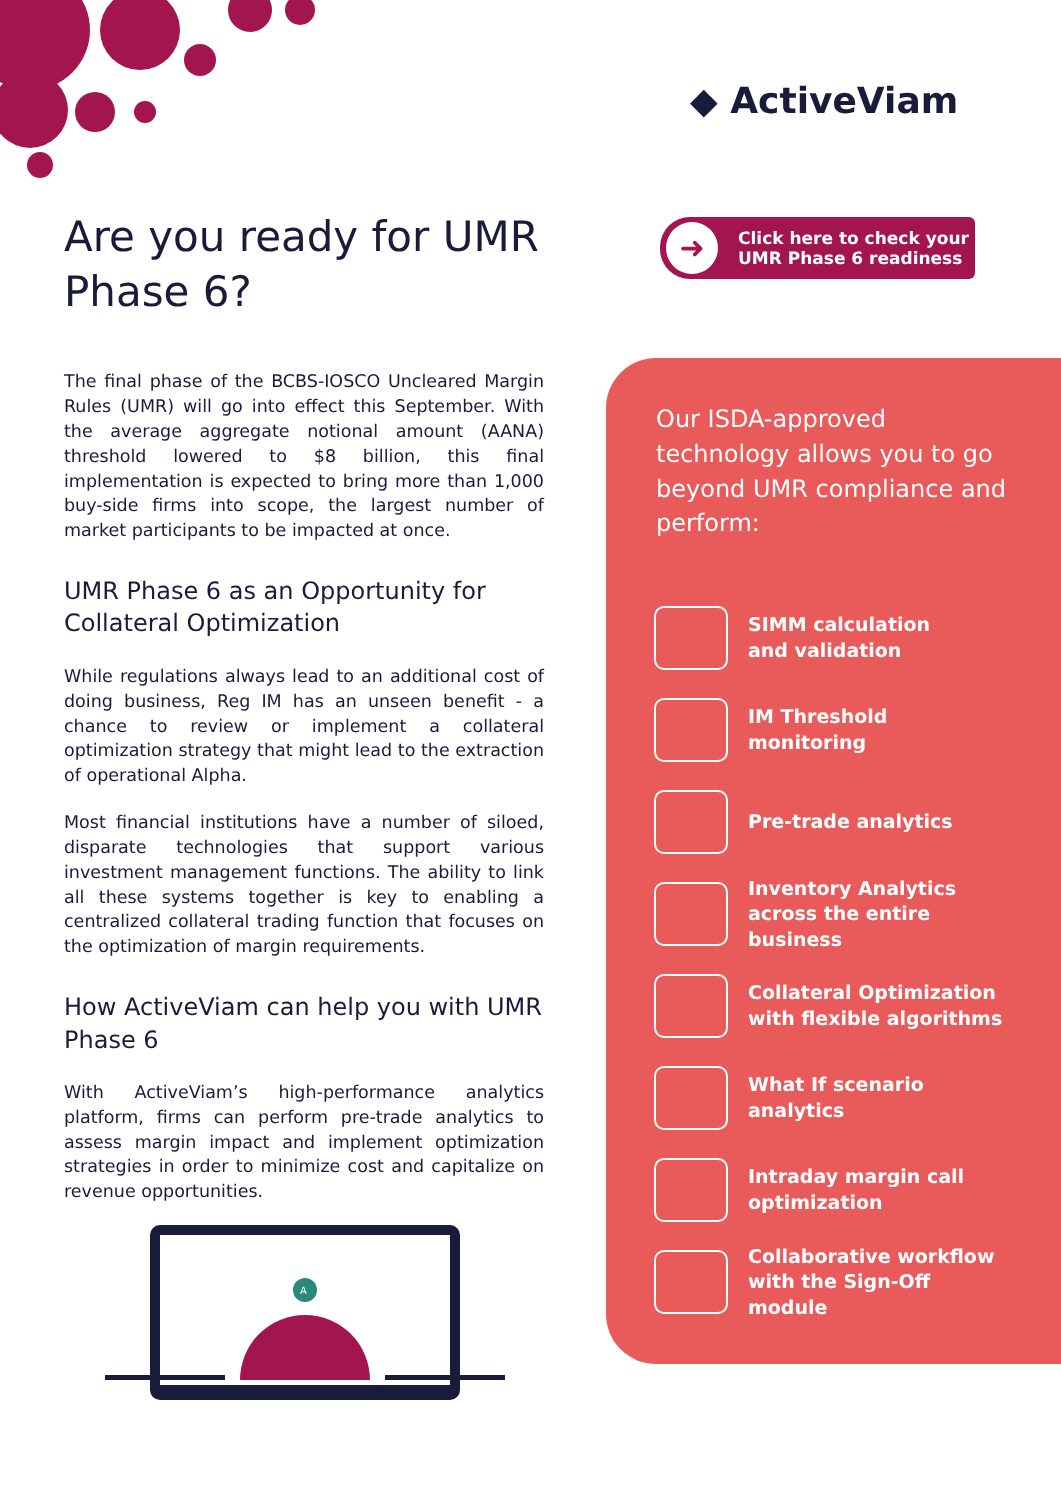◆ ActiveViam
➜
Click here to check your
UMR Phase 6 readiness
Are you ready for UMR Phase 6?
The final phase of the BCBS-IOSCO Uncleared Margin Rules (UMR) will go into effect this September. With the average aggregate notional amount (AANA) threshold lowered to $8 billion, this final implementation is expected to bring more than 1,000 buy-side firms into scope, the largest number of market participants to be impacted at once.
UMR Phase 6 as an Opportunity for Collateral Optimization
While regulations always lead to an additional cost of doing business, Reg IM has an unseen benefit - a chance to review or implement a collateral optimization strategy that might lead to the extraction of operational Alpha.
Most financial institutions have a number of siloed, disparate technologies that support various investment management functions. The ability to link all these systems together is key to enabling a centralized collateral trading function that focuses on the optimization of margin requirements.
How ActiveViam can help you with UMR Phase 6
With ActiveViam’s high-performance analytics platform, firms can perform pre-trade analytics to assess margin impact and implement optimization strategies in order to minimize cost and capitalize on revenue opportunities.
A
Our ISDA-approved technology allows you to go beyond UMR compliance and perform:
SIMM calculation
and validation
IM Threshold
monitoring
Pre-trade analytics
Inventory Analytics
across the entire
business
Collateral Optimization
with flexible algorithms
What If scenario
analytics
Intraday margin call
optimization
Collaborative workflow
with the Sign-Off
module